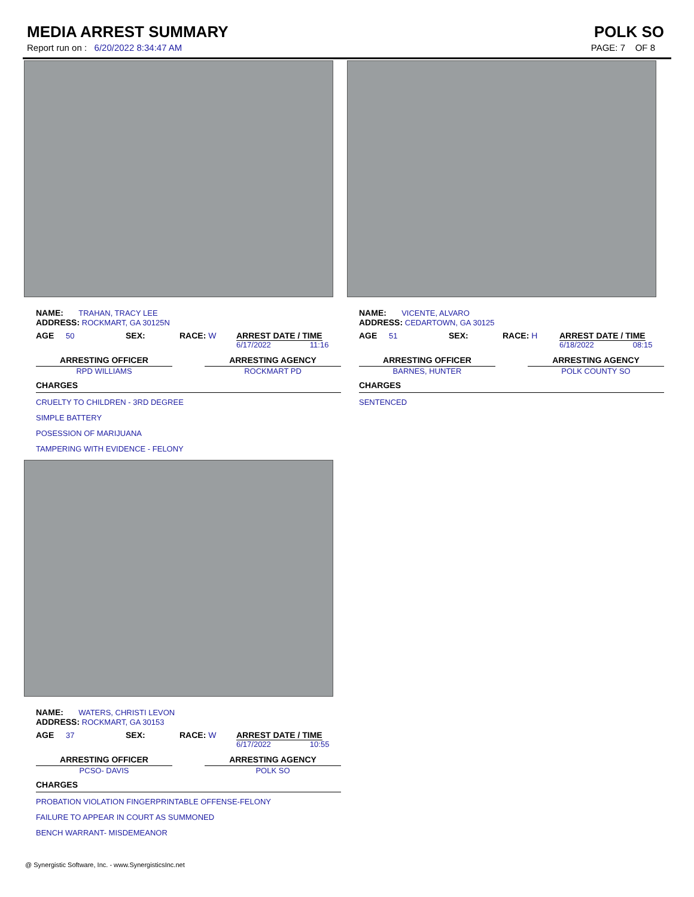MEDIA ARREST SUMMARY POLK SO
Report run on : 6/20/2022 8:34:47 AM PAGE: 7 OF 8
NAME: TRAHAN, TRACY LEE
ADDRESS: ROCKMART, GA 30125N
AGE 50 SEX: RACE: W ARREST DATE / TIME
6/17/2022 11:16
ARRESTING OFFICER
RPD WILLIAMS
ARRESTING AGENCY
ROCKMART PD
CHARGES
CRUELTY TO CHILDREN - 3RD DEGREE
SIMPLE BATTERY
POSESSION OF MARIJUANA
TAMPERING WITH EVIDENCE - FELONY
NAME: WATERS, CHRISTI LEVON
ADDRESS: ROCKMART, GA 30153
AGE 37 SEX: RACE: W ARREST DATE / TIME
6/17/2022 10:55
ARRESTING OFFICER
PCSO- DAVIS
ARRESTING AGENCY
POLK SO
CHARGES
PROBATION VIOLATION FINGERPRINTABLE OFFENSE-FELONY
FAILURE TO APPEAR IN COURT AS SUMMONED
BENCH WARRANT- MISDEMEANOR
NAME: VICENTE, ALVARO
ADDRESS: CEDARTOWN, GA 30125
AGE 51 SEX: RACE: H ARREST DATE / TIME
6/18/2022 08:15
ARRESTING OFFICER
BARNES, HUNTER
ARRESTING AGENCY
POLK COUNTY SO
CHARGES
SENTENCED
@ Synergistic Software, Inc. - www.SynergisticsInc.net